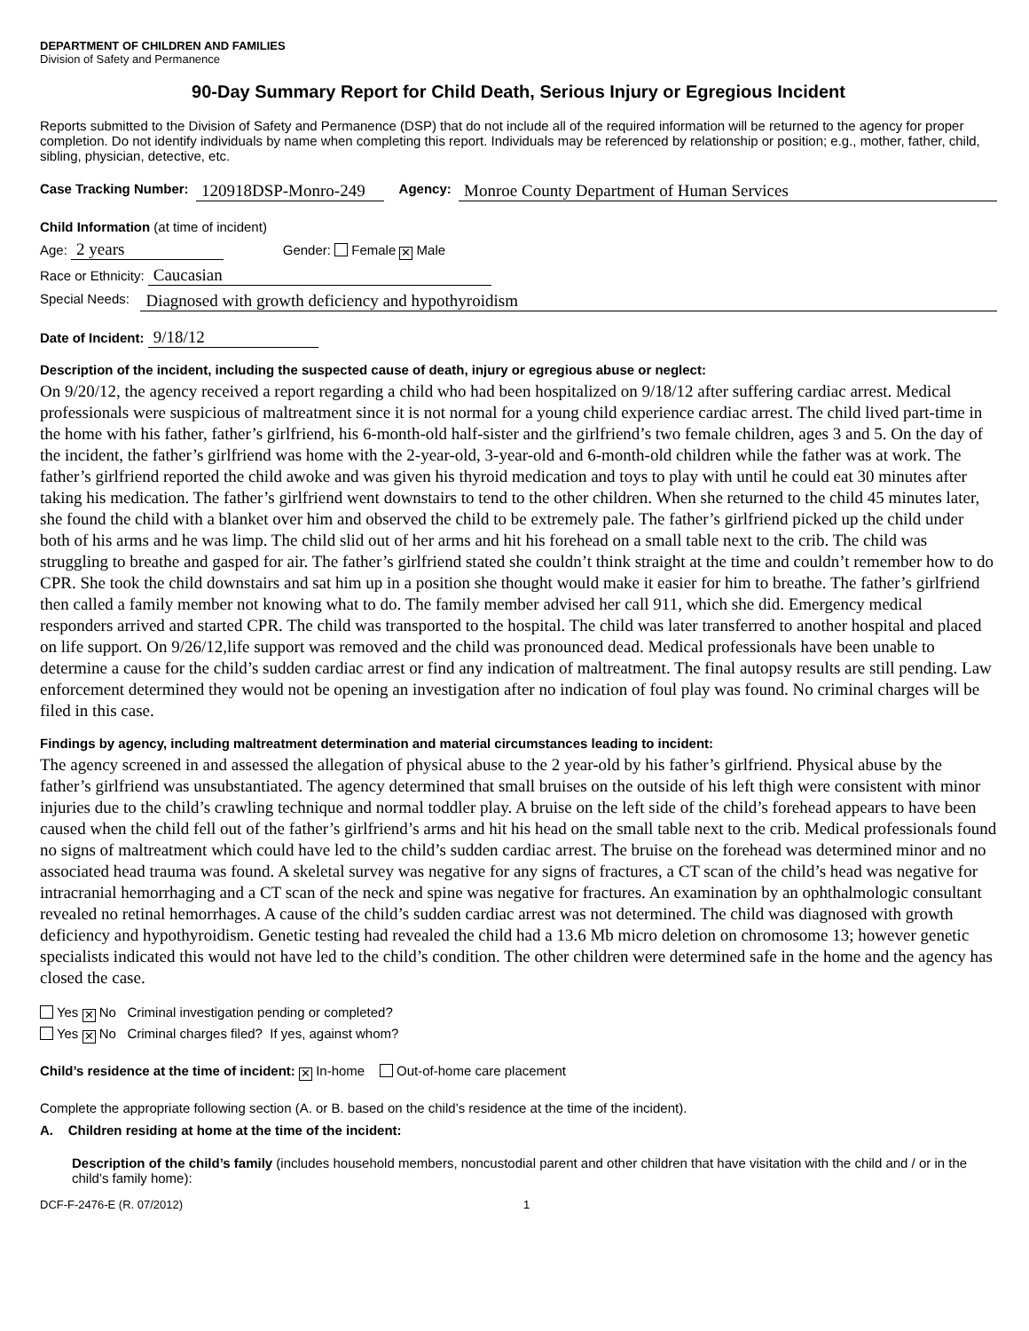DEPARTMENT OF CHILDREN AND FAMILIES
Division of Safety and Permanence
90-Day Summary Report for Child Death, Serious Injury or Egregious Incident
Reports submitted to the Division of Safety and Permanence (DSP) that do not include all of the required information will be returned to the agency for proper completion. Do not identify individuals by name when completing this report. Individuals may be referenced by relationship or position; e.g., mother, father, child, sibling, physician, detective, etc.
Case Tracking Number: 120918DSP-Monro-249 Agency: Monroe County Department of Human Services
Child Information (at time of incident)
Age: 2 years Gender: Female ✕ Male
Race or Ethnicity: Caucasian
Special Needs: Diagnosed with growth deficiency and hypothyroidism
Date of Incident: 9/18/12
Description of the incident, including the suspected cause of death, injury or egregious abuse or neglect:
On 9/20/12, the agency received a report regarding a child who had been hospitalized on 9/18/12 after suffering cardiac arrest. Medical professionals were suspicious of maltreatment since it is not normal for a young child experience cardiac arrest. The child lived part-time in the home with his father, father’s girlfriend, his 6-month-old half-sister and the girlfriend’s two female children, ages 3 and 5. On the day of the incident, the father’s girlfriend was home with the 2-year-old, 3-year-old and 6-month-old children while the father was at work. The father’s girlfriend reported the child awoke and was given his thyroid medication and toys to play with until he could eat 30 minutes after taking his medication. The father’s girlfriend went downstairs to tend to the other children. When she returned to the child 45 minutes later, she found the child with a blanket over him and observed the child to be extremely pale. The father’s girlfriend picked up the child under both of his arms and he was limp. The child slid out of her arms and hit his forehead on a small table next to the crib. The child was struggling to breathe and gasped for air. The father’s girlfriend stated she couldn’t think straight at the time and couldn’t remember how to do CPR. She took the child downstairs and sat him up in a position she thought would make it easier for him to breathe. The father’s girlfriend then called a family member not knowing what to do. The family member advised her call 911, which she did. Emergency medical responders arrived and started CPR. The child was transported to the hospital. The child was later transferred to another hospital and placed on life support. On 9/26/12,life support was removed and the child was pronounced dead. Medical professionals have been unable to determine a cause for the child’s sudden cardiac arrest or find any indication of maltreatment. The final autopsy results are still pending. Law enforcement determined they would not be opening an investigation after no indication of foul play was found. No criminal charges will be filed in this case.
Findings by agency, including maltreatment determination and material circumstances leading to incident:
The agency screened in and assessed the allegation of physical abuse to the 2 year-old by his father’s girlfriend. Physical abuse by the father’s girlfriend was unsubstantiated. The agency determined that small bruises on the outside of his left thigh were consistent with minor injuries due to the child’s crawling technique and normal toddler play. A bruise on the left side of the child’s forehead appears to have been caused when the child fell out of the father’s girlfriend’s arms and hit his head on the small table next to the crib. Medical professionals found no signs of maltreatment which could have led to the child’s sudden cardiac arrest. The bruise on the forehead was determined minor and no associated head trauma was found. A skeletal survey was negative for any signs of fractures, a CT scan of the child’s head was negative for intracranial hemorrhaging and a CT scan of the neck and spine was negative for fractures. An examination by an ophthalmologic consultant revealed no retinal hemorrhages. A cause of the child’s sudden cardiac arrest was not determined. The child was diagnosed with growth deficiency and hypothyroidism. Genetic testing had revealed the child had a 13.6 Mb micro deletion on chromosome 13; however genetic specialists indicated this would not have led to the child’s condition. The other children were determined safe in the home and the agency has closed the case.
Yes ✕ No Criminal investigation pending or completed?
Yes ✕ No Criminal charges filed? If yes, against whom?
Child’s residence at the time of incident: ✕ In-home Out-of-home care placement
Complete the appropriate following section (A. or B. based on the child’s residence at the time of the incident).
A. Children residing at home at the time of the incident:
Description of the child’s family (includes household members, noncustodial parent and other children that have visitation with the child and / or in the child’s family home):
DCF-F-2476-E (R. 07/2012) 1